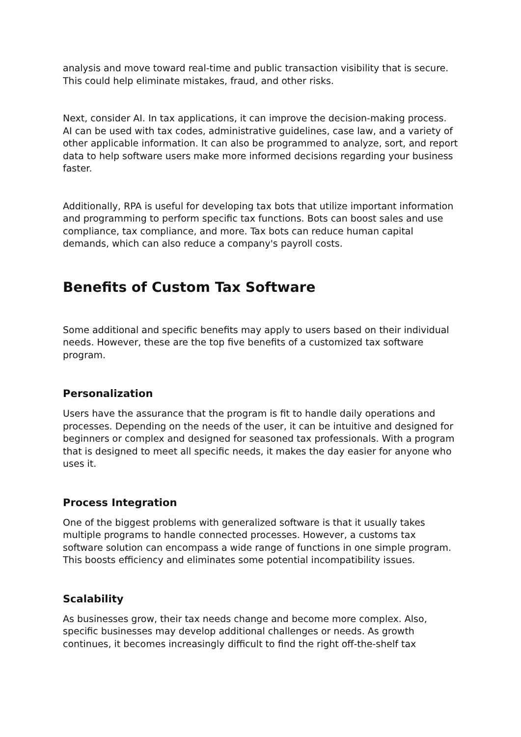analysis and move toward real-time and public transaction visibility that is secure. This could help eliminate mistakes, fraud, and other risks.
Next, consider AI. In tax applications, it can improve the decision-making process. AI can be used with tax codes, administrative guidelines, case law, and a variety of other applicable information. It can also be programmed to analyze, sort, and report data to help software users make more informed decisions regarding your business faster.
Additionally, RPA is useful for developing tax bots that utilize important information and programming to perform specific tax functions. Bots can boost sales and use compliance, tax compliance, and more. Tax bots can reduce human capital demands, which can also reduce a company's payroll costs.
Benefits of Custom Tax Software
Some additional and specific benefits may apply to users based on their individual needs. However, these are the top five benefits of a customized tax software program.
Personalization
Users have the assurance that the program is fit to handle daily operations and processes. Depending on the needs of the user, it can be intuitive and designed for beginners or complex and designed for seasoned tax professionals. With a program that is designed to meet all specific needs, it makes the day easier for anyone who uses it.
Process Integration
One of the biggest problems with generalized software is that it usually takes multiple programs to handle connected processes. However, a customs tax software solution can encompass a wide range of functions in one simple program. This boosts efficiency and eliminates some potential incompatibility issues.
Scalability
As businesses grow, their tax needs change and become more complex. Also, specific businesses may develop additional challenges or needs. As growth continues, it becomes increasingly difficult to find the right off-the-shelf tax